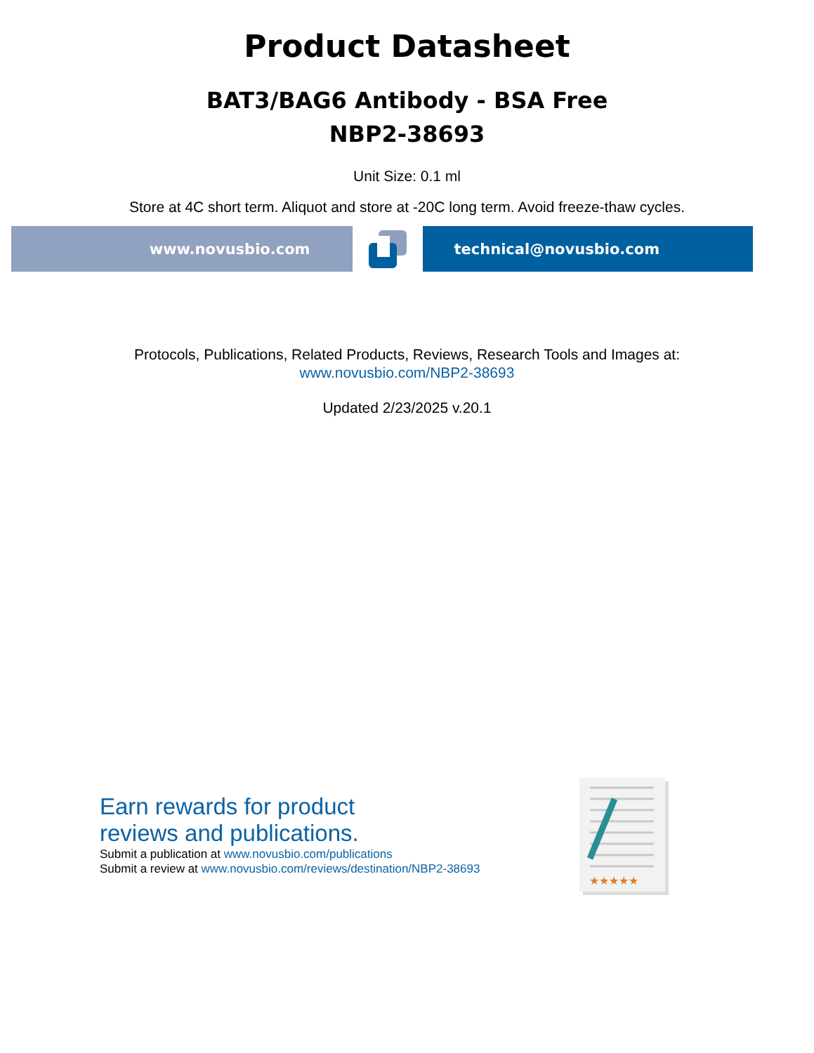Product Datasheet
BAT3/BAG6 Antibody - BSA Free
NBP2-38693
Unit Size: 0.1 ml
Store at 4C short term. Aliquot and store at -20C long term. Avoid freeze-thaw cycles.
www.novusbio.com technical@novusbio.com
Protocols, Publications, Related Products, Reviews, Research Tools and Images at:
www.novusbio.com/NBP2-38693
Updated 2/23/2025 v.20.1
Earn rewards for product
reviews and publications.
Submit a publication at www.novusbio.com/publications
Submit a review at www.novusbio.com/reviews/destination/NBP2-38693
★★★★★